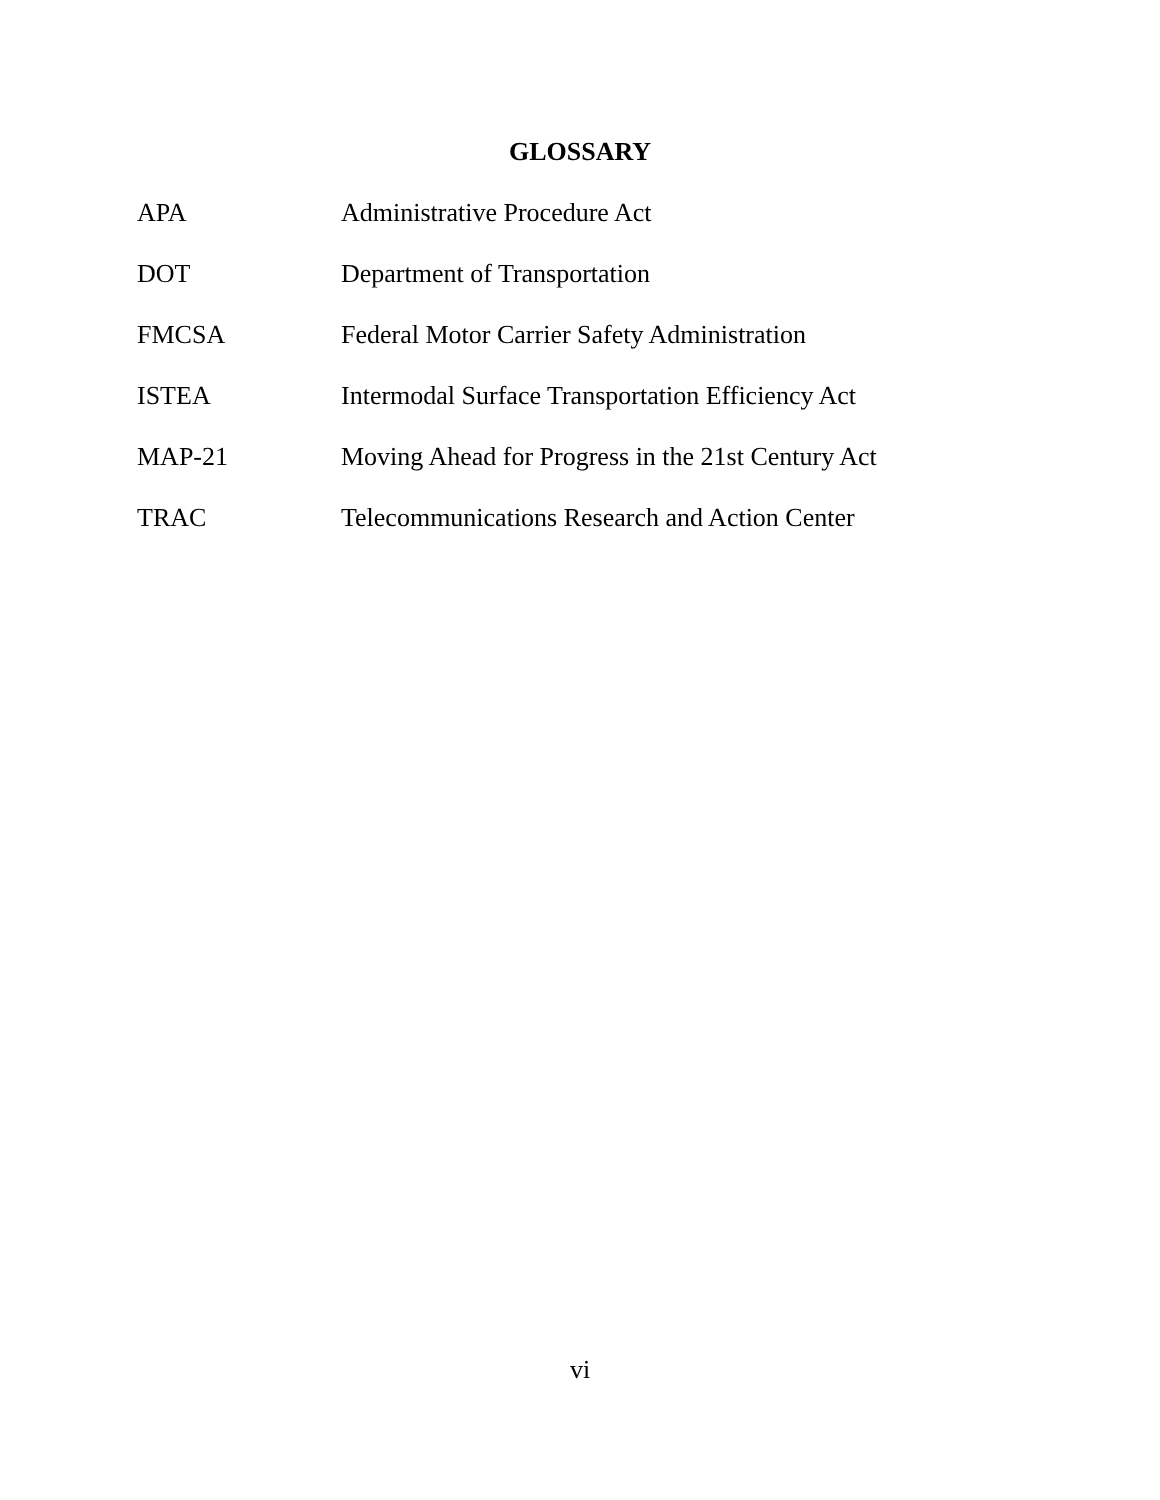GLOSSARY
| APA | Administrative Procedure Act |
| DOT | Department of Transportation |
| FMCSA | Federal Motor Carrier Safety Administration |
| ISTEA | Intermodal Surface Transportation Efficiency Act |
| MAP-21 | Moving Ahead for Progress in the 21st Century Act |
| TRAC | Telecommunications Research and Action Center |
vi